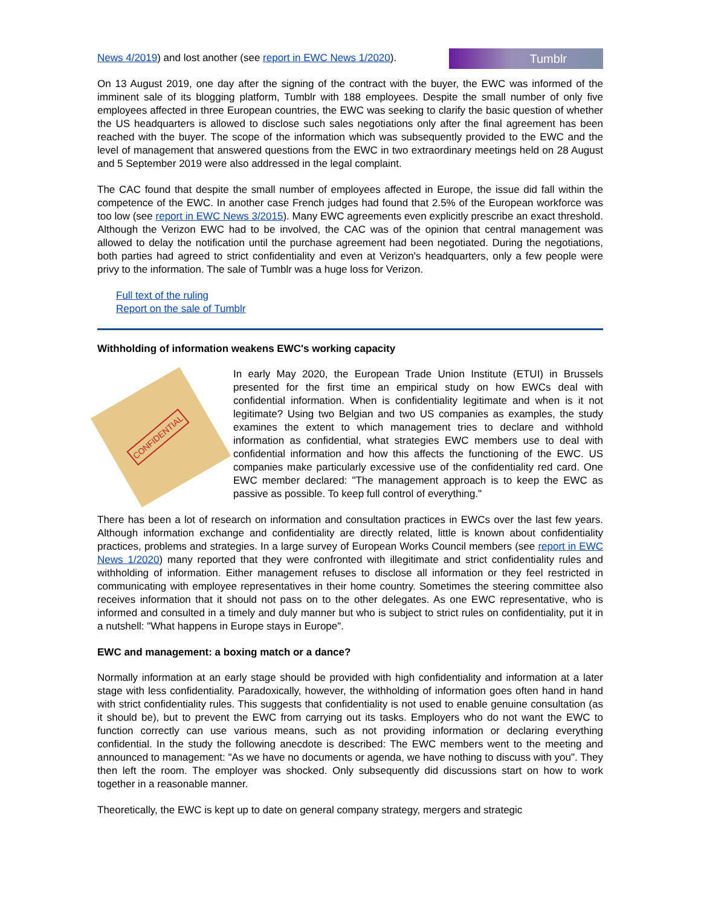Tumblr
News 4/2019) and lost another (see report in EWC News 1/2020).
On 13 August 2019, one day after the signing of the contract with the buyer, the EWC was informed of the imminent sale of its blogging platform, Tumblr with 188 employees. Despite the small number of only five employees affected in three European countries, the EWC was seeking to clarify the basic question of whether the US headquarters is allowed to disclose such sales negotiations only after the final agreement has been reached with the buyer. The scope of the information which was subsequently provided to the EWC and the level of management that answered questions from the EWC in two extraordinary meetings held on 28 August and 5 September 2019 were also addressed in the legal complaint.
The CAC found that despite the small number of employees affected in Europe, the issue did fall within the competence of the EWC. In another case French judges had found that 2.5% of the European workforce was too low (see report in EWC News 3/2015). Many EWC agreements even explicitly prescribe an exact threshold. Although the Verizon EWC had to be involved, the CAC was of the opinion that central management was allowed to delay the notification until the purchase agreement had been negotiated. During the negotiations, both parties had agreed to strict confidentiality and even at Verizon's headquarters, only a few people were privy to the information. The sale of Tumblr was a huge loss for Verizon.
Full text of the ruling
Report on the sale of Tumblr
Withholding of information weakens EWC's working capacity
CONFIDENTIAL
In early May 2020, the European Trade Union Institute (ETUI) in Brussels presented for the first time an empirical study on how EWCs deal with confidential information. When is confidentiality legitimate and when is it not legitimate? Using two Belgian and two US companies as examples, the study examines the extent to which management tries to declare and withhold information as confidential, what strategies EWC members use to deal with confidential information and how this affects the functioning of the EWC. US companies make particularly excessive use of the confidentiality red card. One EWC member declared: "The management approach is to keep the EWC as passive as possible. To keep full control of everything."
There has been a lot of research on information and consultation practices in EWCs over the last few years. Although information exchange and confidentiality are directly related, little is known about confidentiality practices, problems and strategies. In a large survey of European Works Council members (see report in EWC News 1/2020) many reported that they were confronted with illegitimate and strict confidentiality rules and withholding of information. Either management refuses to disclose all information or they feel restricted in communicating with employee representatives in their home country. Sometimes the steering committee also receives information that it should not pass on to the other delegates. As one EWC representative, who is informed and consulted in a timely and duly manner but who is subject to strict rules on confidentiality, put it in a nutshell: "What happens in Europe stays in Europe".
EWC and management: a boxing match or a dance?
Normally information at an early stage should be provided with high confidentiality and information at a later stage with less confidentiality. Paradoxically, however, the withholding of information goes often hand in hand with strict confidentiality rules. This suggests that confidentiality is not used to enable genuine consultation (as it should be), but to prevent the EWC from carrying out its tasks. Employers who do not want the EWC to function correctly can use various means, such as not providing information or declaring everything confidential. In the study the following anecdote is described: The EWC members went to the meeting and announced to management: "As we have no documents or agenda, we have nothing to discuss with you". They then left the room. The employer was shocked. Only subsequently did discussions start on how to work together in a reasonable manner.
Theoretically, the EWC is kept up to date on general company strategy, mergers and strategic